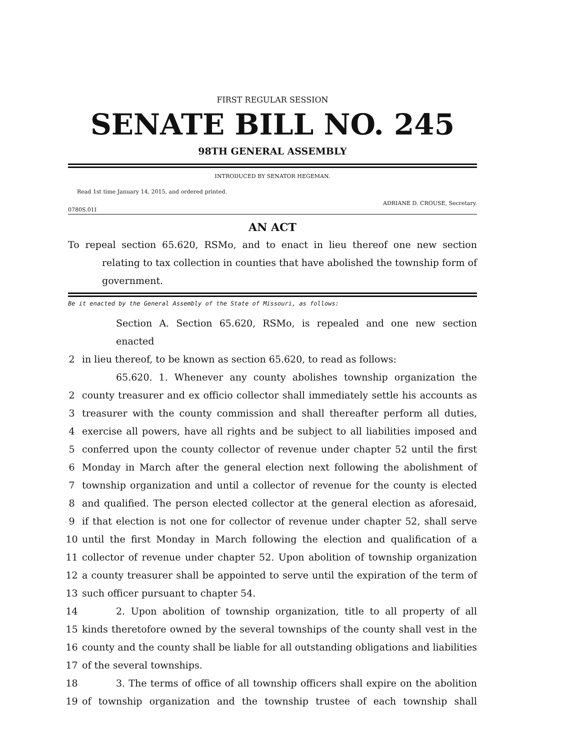FIRST REGULAR SESSION
SENATE BILL NO. 245
98TH GENERAL ASSEMBLY
INTRODUCED BY SENATOR HEGEMAN.
Read 1st time January 14, 2015, and ordered printed.
ADRIANE D. CROUSE, Secretary.
0780S.01I
AN ACT
To repeal section 65.620, RSMo, and to enact in lieu thereof one new section relating to tax collection in counties that have abolished the township form of government.
Be it enacted by the General Assembly of the State of Missouri, as follows:
Section A. Section 65.620, RSMo, is repealed and one new section enacted
2 in lieu thereof, to be known as section 65.620, to read as follows:
65.620. 1. Whenever any county abolishes township organization the
2 county treasurer and ex officio collector shall immediately settle his accounts as
3 treasurer with the county commission and shall thereafter perform all duties,
4 exercise all powers, have all rights and be subject to all liabilities imposed and
5 conferred upon the county collector of revenue under chapter 52 until the first
6 Monday in March after the general election next following the abolishment of
7 township organization and until a collector of revenue for the county is elected
8 and qualified. The person elected collector at the general election as aforesaid,
9 if that election is not one for collector of revenue under chapter 52, shall serve
10 until the first Monday in March following the election and qualification of a
11 collector of revenue under chapter 52. Upon abolition of township organization
12 a county treasurer shall be appointed to serve until the expiration of the term of
13 such officer pursuant to chapter 54.
14 2. Upon abolition of township organization, title to all property of all
15 kinds theretofore owned by the several townships of the county shall vest in the
16 county and the county shall be liable for all outstanding obligations and liabilities
17 of the several townships.
18 3. The terms of office of all township officers shall expire on the abolition
19 of township organization and the township trustee of each township shall